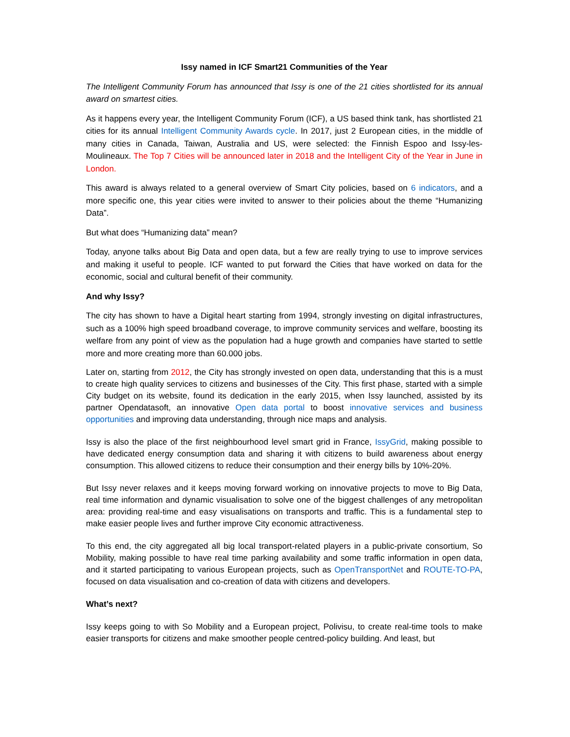Issy named in ICF Smart21 Communities of the Year
The Intelligent Community Forum has announced that Issy is one of the 21 cities shortlisted for its annual award on smartest cities.
As it happens every year, the Intelligent Community Forum (ICF), a US based think tank, has shortlisted 21 cities for its annual Intelligent Community Awards cycle. In 2017, just 2 European cities, in the middle of many cities in Canada, Taiwan, Australia and US, were selected: the Finnish Espoo and Issy-les-Moulineaux. The Top 7 Cities will be announced later in 2018 and the Intelligent City of the Year in June in London.
This award is always related to a general overview of Smart City policies, based on 6 indicators, and a more specific one, this year cities were invited to answer to their policies about the theme “Humanizing Data”.
But what does “Humanizing data” mean?
Today, anyone talks about Big Data and open data, but a few are really trying to use to improve services and making it useful to people. ICF wanted to put forward the Cities that have worked on data for the economic, social and cultural benefit of their community.
And why Issy?
The city has shown to have a Digital heart starting from 1994, strongly investing on digital infrastructures, such as a 100% high speed broadband coverage, to improve community services and welfare, boosting its welfare from any point of view as the population had a huge growth and companies have started to settle more and more creating more than 60.000 jobs.
Later on, starting from 2012, the City has strongly invested on open data, understanding that this is a must to create high quality services to citizens and businesses of the City. This first phase, started with a simple City budget on its website, found its dedication in the early 2015, when Issy launched, assisted by its partner Opendatasoft, an innovative Open data portal to boost innovative services and business opportunities and improving data understanding, through nice maps and analysis.
Issy is also the place of the first neighbourhood level smart grid in France, IssyGrid, making possible to have dedicated energy consumption data and sharing it with citizens to build awareness about energy consumption. This allowed citizens to reduce their consumption and their energy bills by 10%-20%.
But Issy never relaxes and it keeps moving forward working on innovative projects to move to Big Data, real time information and dynamic visualisation to solve one of the biggest challenges of any metropolitan area: providing real-time and easy visualisations on transports and traffic. This is a fundamental step to make easier people lives and further improve City economic attractiveness.
To this end, the city aggregated all big local transport-related players in a public-private consortium, So Mobility, making possible to have real time parking availability and some traffic information in open data, and it started participating to various European projects, such as OpenTransportNet and ROUTE-TO-PA, focused on data visualisation and co-creation of data with citizens and developers.
What’s next?
Issy keeps going to with So Mobility and a European project, Polivisu, to create real-time tools to make easier transports for citizens and make smoother people centred-policy building. And least, but